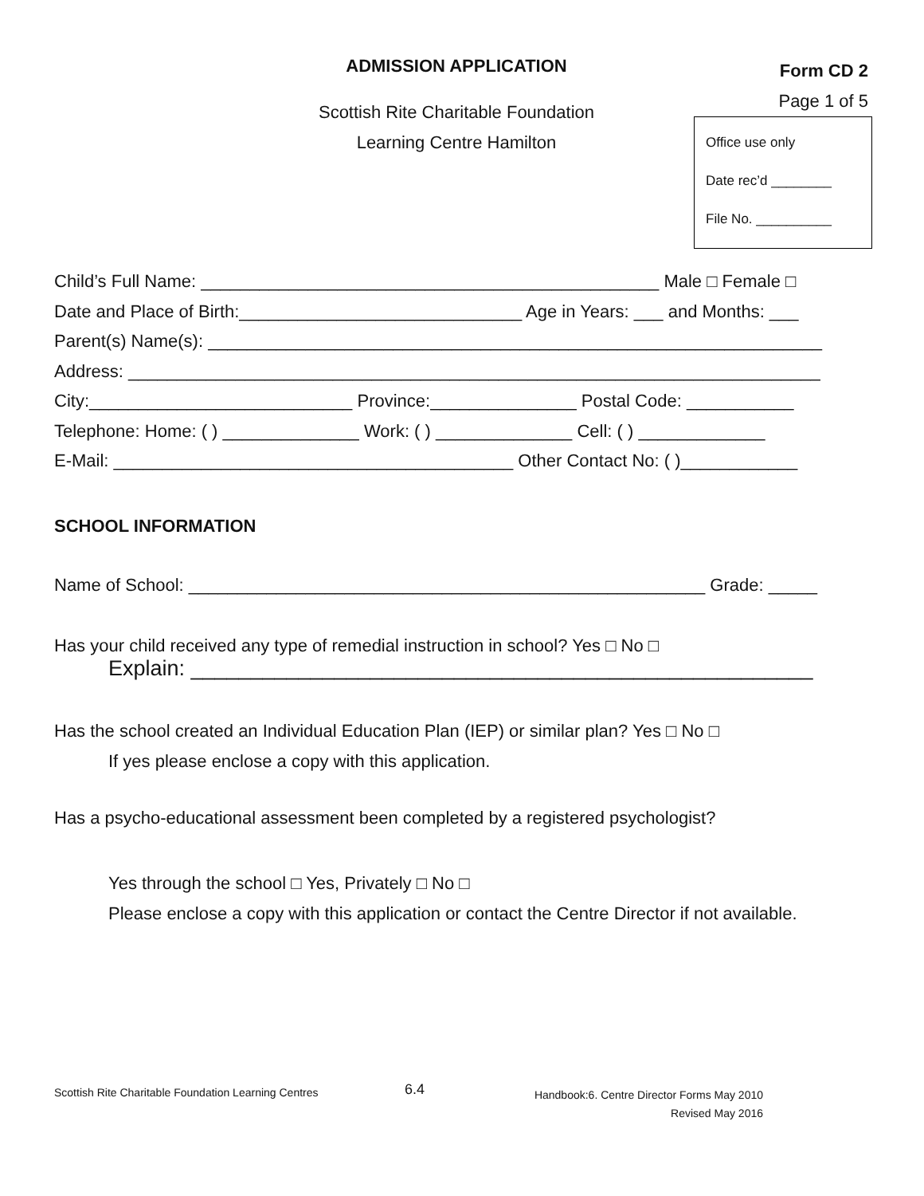ADMISSION APPLICATION
Scottish Rite Charitable Foundation
Learning Centre Hamilton
Form CD 2
Page 1 of 5
Office use only
Date rec’d ________
File No. __________
Child’s Full Name: _______________________________________________ Male □ Female □
Date and Place of Birth:_____________________________ Age in Years: ___ and Months: ___
Parent(s) Name(s): _______________________________________________________________
Address: _______________________________________________________________________
City:___________________________ Province:_______________ Postal Code: ___________
Telephone: Home: ( ) ______________ Work: ( ) ______________ Cell: ( ) _____________
E-Mail: _________________________________________ Other Contact No: ( )____________
SCHOOL INFORMATION
Name of School: _____________________________________________________ Grade: _____
Has your child received any type of remedial instruction in school? Yes □ No □
Explain: ____________________________________________________
Has the school created an Individual Education Plan (IEP) or similar plan? Yes □ No □
If yes please enclose a copy with this application.
Has a psycho-educational assessment been completed by a registered psychologist?
Yes through the school □ Yes, Privately □ No □
Please enclose a copy with this application or contact the Centre Director if not available.
Scottish Rite Charitable Foundation Learning Centres
6.4
Handbook:6. Centre Director Forms May 2010
Revised May 2016